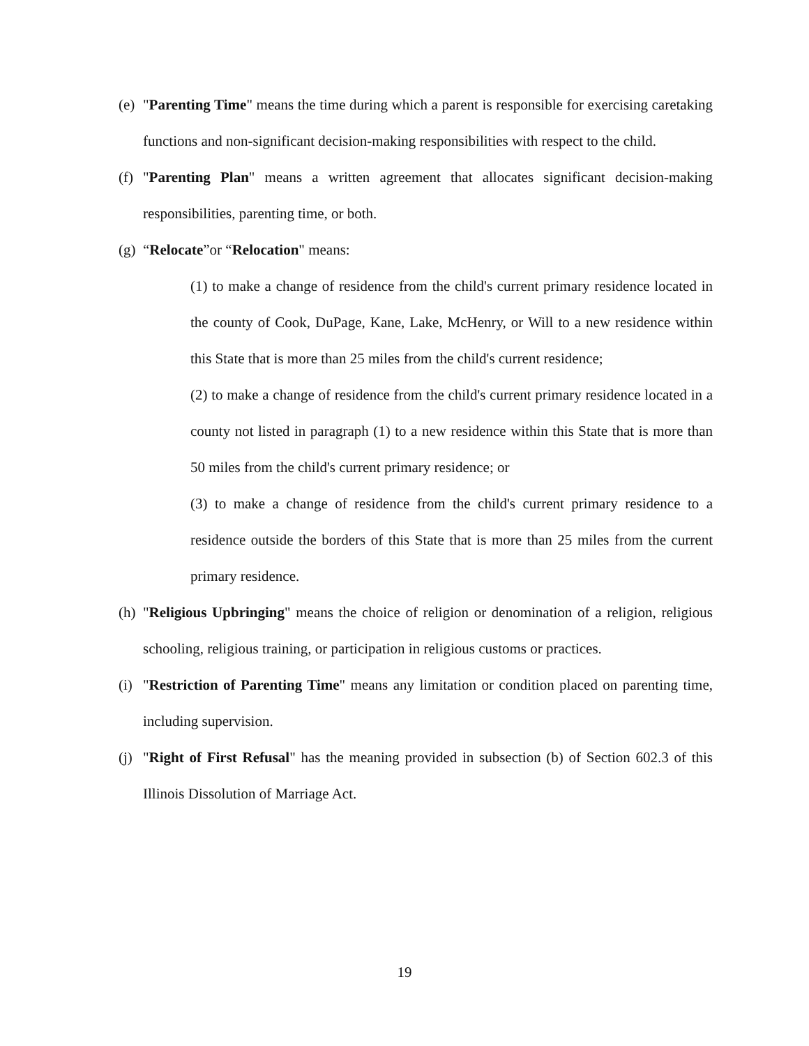(e) "Parenting Time" means the time during which a parent is responsible for exercising caretaking functions and non-significant decision-making responsibilities with respect to the child.
(f) "Parenting Plan" means a written agreement that allocates significant decision-making responsibilities, parenting time, or both.
(g) “Relocate”or “Relocation" means:
(1) to make a change of residence from the child's current primary residence located in the county of Cook, DuPage, Kane, Lake, McHenry, or Will to a new residence within this State that is more than 25 miles from the child's current residence;
(2) to make a change of residence from the child's current primary residence located in a county not listed in paragraph (1) to a new residence within this State that is more than 50 miles from the child's current primary residence; or
(3) to make a change of residence from the child's current primary residence to a residence outside the borders of this State that is more than 25 miles from the current primary residence.
(h) "Religious Upbringing" means the choice of religion or denomination of a religion, religious schooling, religious training, or participation in religious customs or practices.
(i) "Restriction of Parenting Time" means any limitation or condition placed on parenting time, including supervision.
(j) "Right of First Refusal" has the meaning provided in subsection (b) of Section 602.3 of this Illinois Dissolution of Marriage Act.
19